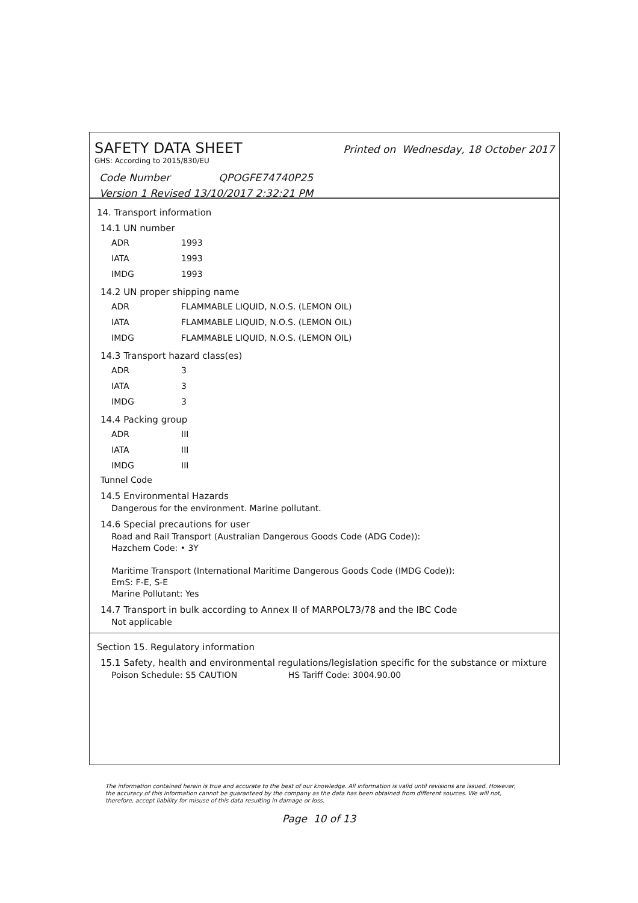SAFETY DATA SHEET Printed on Wednesday, 18 October 2017
GHS: According to 2015/830/EU
Code Number QPOGFE74740P25
Version 1 Revised 13/10/2017 2:32:21 PM
14. Transport information
14.1 UN number
| ADR | 1993 |
| IATA | 1993 |
| IMDG | 1993 |
14.2 UN proper shipping name
| ADR | FLAMMABLE LIQUID, N.O.S. (LEMON OIL) |
| IATA | FLAMMABLE LIQUID, N.O.S. (LEMON OIL) |
| IMDG | FLAMMABLE LIQUID, N.O.S. (LEMON OIL) |
14.3 Transport hazard class(es)
| ADR | 3 |
| IATA | 3 |
| IMDG | 3 |
14.4 Packing group
| ADR | III |
| IATA | III |
| IMDG | III |
Tunnel Code
14.5 Environmental Hazards
Dangerous for the environment. Marine pollutant.
14.6 Special precautions for user
Road and Rail Transport (Australian Dangerous Goods Code (ADG Code)):
Hazchem Code: • 3Y
Maritime Transport (International Maritime Dangerous Goods Code (IMDG Code)):
EmS: F-E, S-E
Marine Pollutant: Yes
14.7 Transport in bulk according to Annex II of MARPOL73/78 and the IBC Code
Not applicable
Section 15. Regulatory information
15.1 Safety, health and environmental regulations/legislation specific for the substance or mixture
Poison Schedule: S5 CAUTION HS Tariff Code: 3004.90.00
The information contained herein is true and accurate to the best of our knowledge. All information is valid until revisions are issued. However, the accuracy of this information cannot be guaranteed by the company as the data has been obtained from different sources. We will not, therefore, accept liability for misuse of this data resulting in damage or loss.
Page 10 of 13